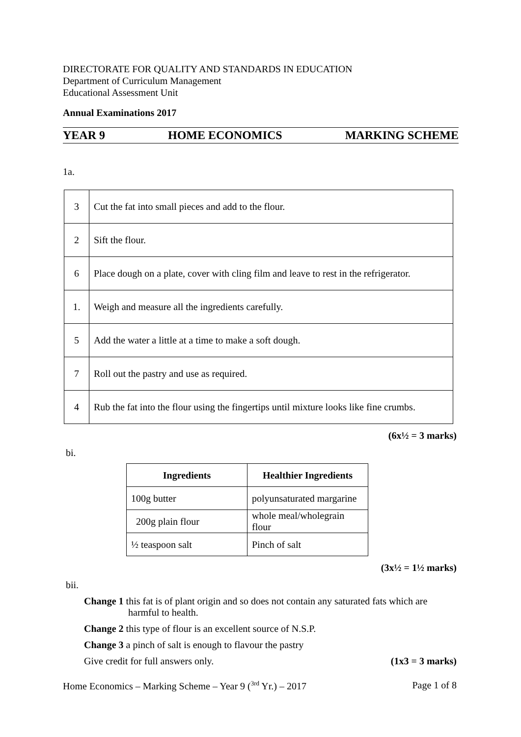DIRECTORATE FOR QUALITY AND STANDARDS IN EDUCATION
Department of Curriculum Management
Educational Assessment Unit
Annual Examinations 2017
YEAR 9 HOME ECONOMICS MARKING SCHEME
1a.
| 3 | Cut the fat into small pieces and add to the flour. |
| 2 | Sift the flour. |
| 6 | Place dough on a plate, cover with cling film and leave to rest in the refrigerator. |
| 1. | Weigh and measure all the ingredients carefully. |
| 5 | Add the water a little at a time to make a soft dough. |
| 7 | Roll out the pastry and use as required. |
| 4 | Rub the fat into the flour using the fingertips until mixture looks like fine crumbs. |
(6x½ = 3 marks)
bi.
| Ingredients | Healthier Ingredients |
| --- | --- |
| 100g butter | polyunsaturated margarine |
| 200g plain flour | whole meal/wholegrain flour |
| ½ teaspoon salt | Pinch of salt |
(3x½ = 1½ marks)
bii.
Change 1 this fat is of plant origin and so does not contain any saturated fats which are
harmful to health.
Change 2 this type of flour is an excellent source of N.S.P.
Change 3 a pinch of salt is enough to flavour the pastry
Give credit for full answers only. (1x3 = 3 marks)
Home Economics – Marking Scheme – Year 9 (<sup>3rd</sup> Yr.) – 2017 Page 1 of 8